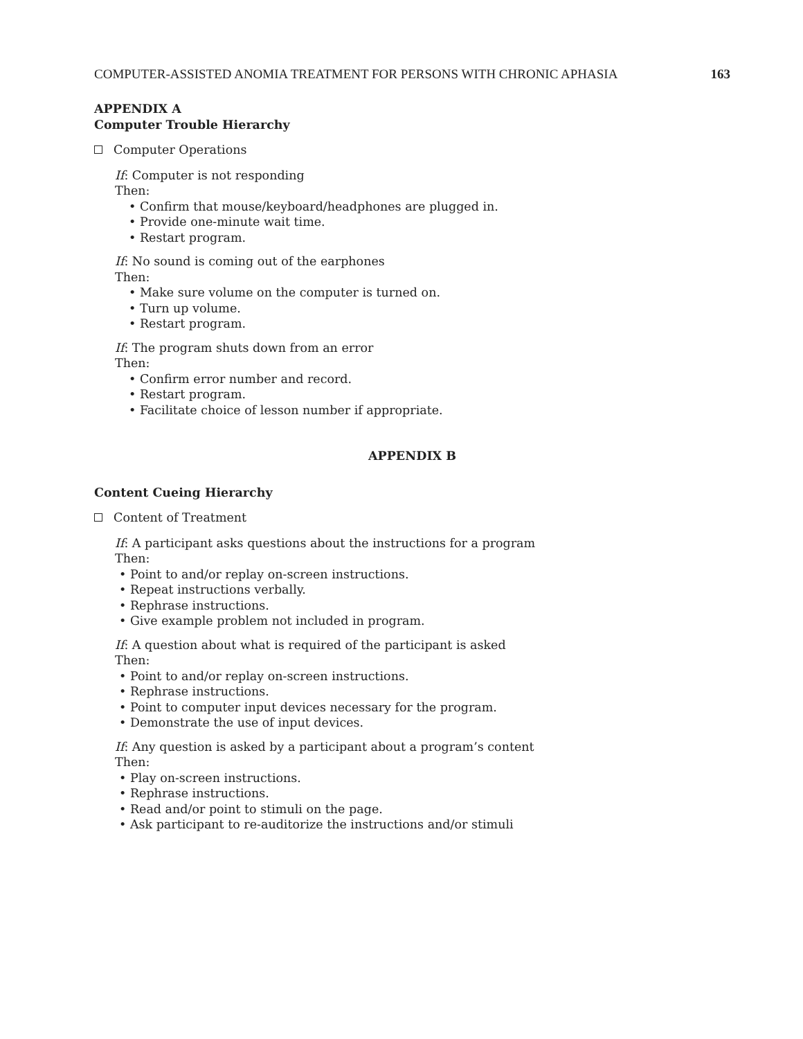COMPUTER-ASSISTED ANOMIA TREATMENT FOR PERSONS WITH CHRONIC APHASIA 163
APPENDIX A
Computer Trouble Hierarchy
Computer Operations
If: Computer is not responding
Then:
• Confirm that mouse/keyboard/headphones are plugged in.
• Provide one-minute wait time.
• Restart program.
If: No sound is coming out of the earphones
Then:
• Make sure volume on the computer is turned on.
• Turn up volume.
• Restart program.
If: The program shuts down from an error
Then:
• Confirm error number and record.
• Restart program.
• Facilitate choice of lesson number if appropriate.
APPENDIX B
Content Cueing Hierarchy
Content of Treatment
If: A participant asks questions about the instructions for a program
Then:
• Point to and/or replay on-screen instructions.
• Repeat instructions verbally.
• Rephrase instructions.
• Give example problem not included in program.
If: A question about what is required of the participant is asked
Then:
• Point to and/or replay on-screen instructions.
• Rephrase instructions.
• Point to computer input devices necessary for the program.
• Demonstrate the use of input devices.
If: Any question is asked by a participant about a program’s content
Then:
• Play on-screen instructions.
• Rephrase instructions.
• Read and/or point to stimuli on the page.
• Ask participant to re-auditorize the instructions and/or stimuli